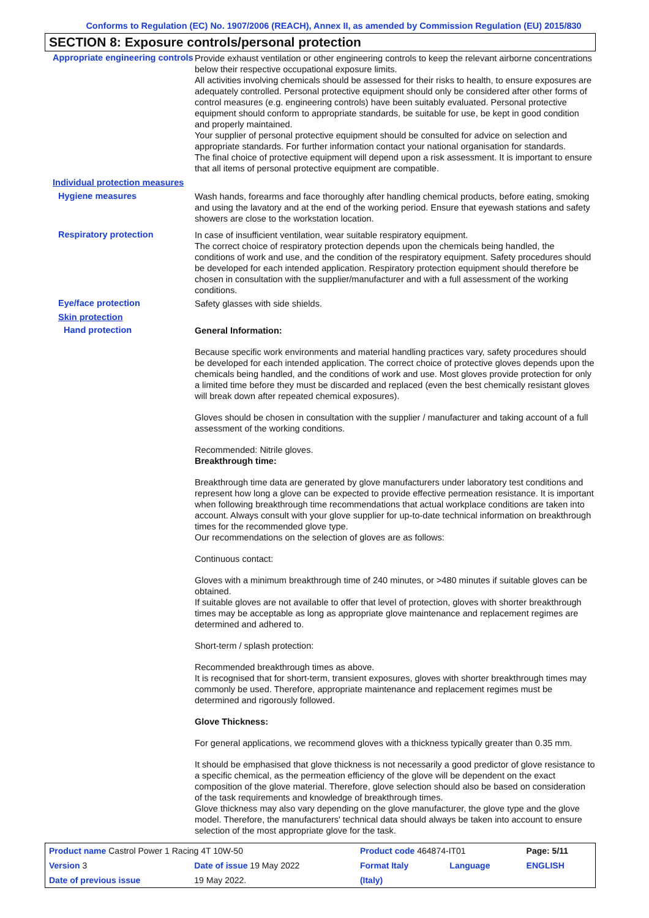Conforms to Regulation (EC) No. 1907/2006 (REACH), Annex II, as amended by Commission Regulation (EU) 2015/830
SECTION 8: Exposure controls/personal protection
Appropriate engineering controls
Provide exhaust ventilation or other engineering controls to keep the relevant airborne concentrations below their respective occupational exposure limits.
All activities involving chemicals should be assessed for their risks to health, to ensure exposures are adequately controlled. Personal protective equipment should only be considered after other forms of control measures (e.g. engineering controls) have been suitably evaluated. Personal protective equipment should conform to appropriate standards, be suitable for use, be kept in good condition and properly maintained.
Your supplier of personal protective equipment should be consulted for advice on selection and appropriate standards. For further information contact your national organisation for standards.
The final choice of protective equipment will depend upon a risk assessment. It is important to ensure that all items of personal protective equipment are compatible.
Individual protection measures
Hygiene measures
Wash hands, forearms and face thoroughly after handling chemical products, before eating, smoking and using the lavatory and at the end of the working period. Ensure that eyewash stations and safety showers are close to the workstation location.
Respiratory protection
In case of insufficient ventilation, wear suitable respiratory equipment.
The correct choice of respiratory protection depends upon the chemicals being handled, the conditions of work and use, and the condition of the respiratory equipment. Safety procedures should be developed for each intended application. Respiratory protection equipment should therefore be chosen in consultation with the supplier/manufacturer and with a full assessment of the working conditions.
Eye/face protection
Safety glasses with side shields.
Skin protection
Hand protection
General Information:
Because specific work environments and material handling practices vary, safety procedures should be developed for each intended application. The correct choice of protective gloves depends upon the chemicals being handled, and the conditions of work and use. Most gloves provide protection for only a limited time before they must be discarded and replaced (even the best chemically resistant gloves will break down after repeated chemical exposures).
Gloves should be chosen in consultation with the supplier / manufacturer and taking account of a full assessment of the working conditions.
Recommended: Nitrile gloves.
Breakthrough time:
Breakthrough time data are generated by glove manufacturers under laboratory test conditions and represent how long a glove can be expected to provide effective permeation resistance. It is important when following breakthrough time recommendations that actual workplace conditions are taken into account. Always consult with your glove supplier for up-to-date technical information on breakthrough times for the recommended glove type.
Our recommendations on the selection of gloves are as follows:
Continuous contact:
Gloves with a minimum breakthrough time of 240 minutes, or >480 minutes if suitable gloves can be obtained.
If suitable gloves are not available to offer that level of protection, gloves with shorter breakthrough times may be acceptable as long as appropriate glove maintenance and replacement regimes are determined and adhered to.
Short-term / splash protection:
Recommended breakthrough times as above.
It is recognised that for short-term, transient exposures, gloves with shorter breakthrough times may commonly be used. Therefore, appropriate maintenance and replacement regimes must be determined and rigorously followed.
Glove Thickness:
For general applications, we recommend gloves with a thickness typically greater than 0.35 mm.
It should be emphasised that glove thickness is not necessarily a good predictor of glove resistance to a specific chemical, as the permeation efficiency of the glove will be dependent on the exact composition of the glove material. Therefore, glove selection should also be based on consideration of the task requirements and knowledge of breakthrough times.
Glove thickness may also vary depending on the glove manufacturer, the glove type and the glove model. Therefore, the manufacturers' technical data should always be taken into account to ensure selection of the most appropriate glove for the task.
| Product name Castrol Power 1 Racing 4T 10W-50 | | Product code 464874-IT01 | | Page: 5/11 |
| Version 3 | Date of issue 19 May 2022 | Format Italy | Language | ENGLISH |
| Date of previous issue | 19 May 2022. | (Italy) | | |